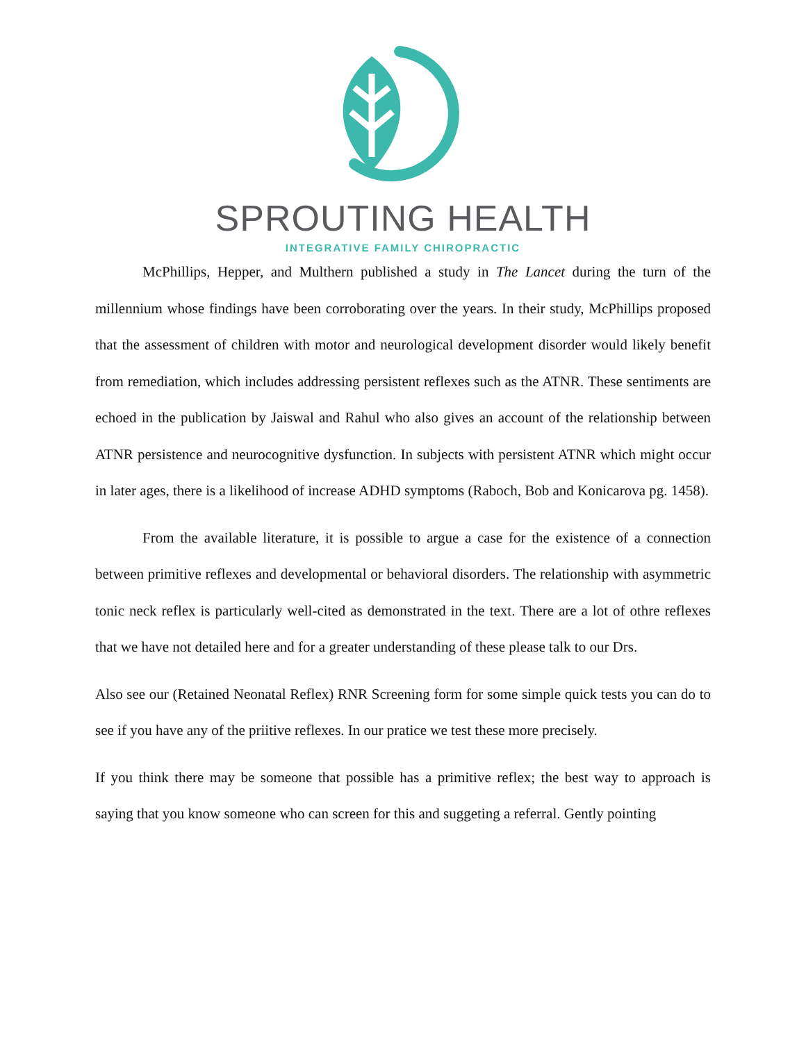SPROUTING HEALTH
INTEGRATIVE FAMILY CHIROPRACTIC
McPhillips, Hepper, and Multhern published a study in The Lancet during the turn of the millennium whose findings have been corroborating over the years. In their study, McPhillips proposed that the assessment of children with motor and neurological development disorder would likely benefit from remediation, which includes addressing persistent reflexes such as the ATNR. These sentiments are echoed in the publication by Jaiswal and Rahul who also gives an account of the relationship between ATNR persistence and neurocognitive dysfunction. In subjects with persistent ATNR which might occur in later ages, there is a likelihood of increase ADHD symptoms (Raboch, Bob and Konicarova pg. 1458).
From the available literature, it is possible to argue a case for the existence of a connection between primitive reflexes and developmental or behavioral disorders. The relationship with asymmetric tonic neck reflex is particularly well-cited as demonstrated in the text. There are a lot of othre reflexes that we have not detailed here and for a greater understanding of these please talk to our Drs.
Also see our (Retained Neonatal Reflex) RNR Screening form for some simple quick tests you can do to see if you have any of the priitive reflexes. In our pratice we test these more precisely.
If you think there may be someone that possible has a primitive reflex; the best way to approach is saying that you know someone who can screen for this and suggeting a referral. Gently pointing